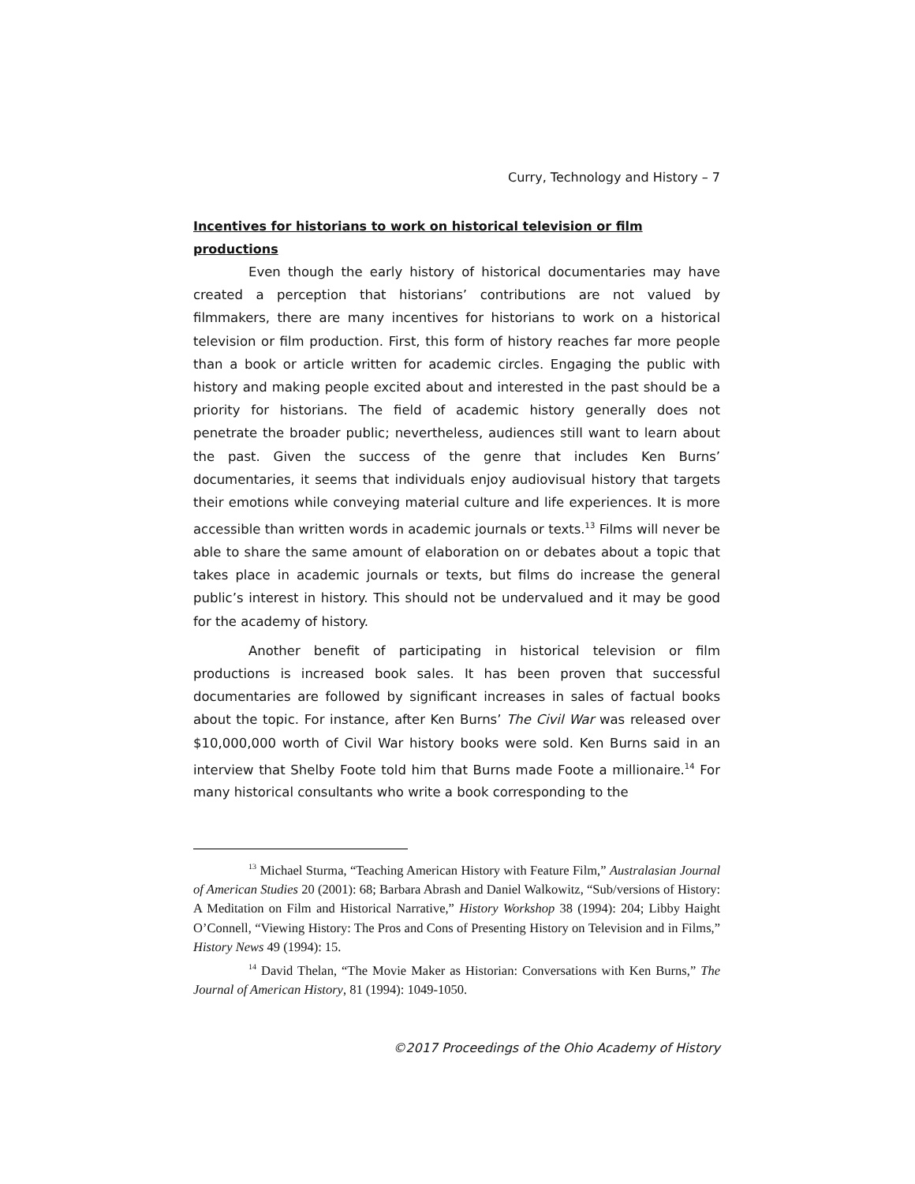Curry, Technology and History – 7
Incentives for historians to work on historical television or film productions
Even though the early history of historical documentaries may have created a perception that historians’ contributions are not valued by filmmakers, there are many incentives for historians to work on a historical television or film production. First, this form of history reaches far more people than a book or article written for academic circles. Engaging the public with history and making people excited about and interested in the past should be a priority for historians. The field of academic history generally does not penetrate the broader public; nevertheless, audiences still want to learn about the past. Given the success of the genre that includes Ken Burns’ documentaries, it seems that individuals enjoy audiovisual history that targets their emotions while conveying material culture and life experiences. It is more accessible than written words in academic journals or texts.<sup>13</sup> Films will never be able to share the same amount of elaboration on or debates about a topic that takes place in academic journals or texts, but films do increase the general public’s interest in history. This should not be undervalued and it may be good for the academy of history.
Another benefit of participating in historical television or film productions is increased book sales. It has been proven that successful documentaries are followed by significant increases in sales of factual books about the topic. For instance, after Ken Burns’ The Civil War was released over $10,000,000 worth of Civil War history books were sold. Ken Burns said in an interview that Shelby Foote told him that Burns made Foote a millionaire.<sup>14</sup> For many historical consultants who write a book corresponding to the
<sup>13</sup> Michael Sturma, “Teaching American History with Feature Film,” Australasian Journal of American Studies 20 (2001): 68; Barbara Abrash and Daniel Walkowitz, “Sub/versions of History: A Meditation on Film and Historical Narrative,” History Workshop 38 (1994): 204; Libby Haight O’Connell, “Viewing History: The Pros and Cons of Presenting History on Television and in Films,” History News 49 (1994): 15.
<sup>14</sup> David Thelan, “The Movie Maker as Historian: Conversations with Ken Burns,” The Journal of American History, 81 (1994): 1049-1050.
©2017 Proceedings of the Ohio Academy of History